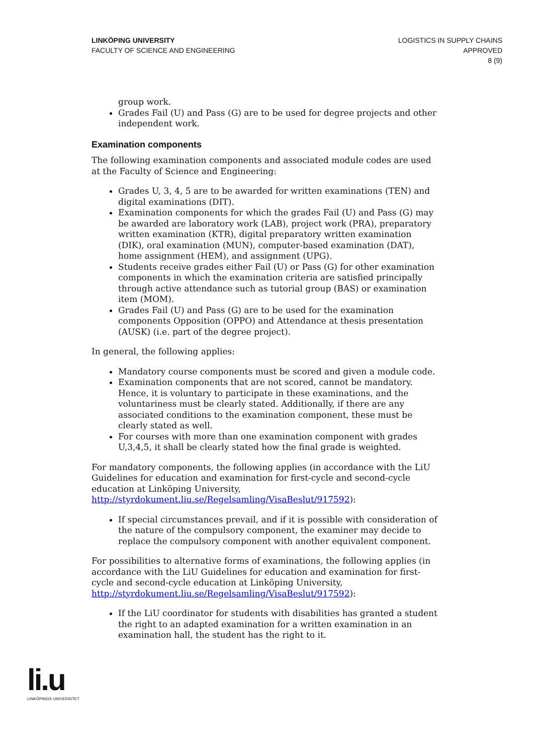LINKÖPING UNIVERSITY
FACULTY OF SCIENCE AND ENGINEERING
LOGISTICS IN SUPPLY CHAINS
APPROVED
8 (9)
group work.
Grades Fail (U) and Pass (G) are to be used for degree projects and other independent work.
Examination components
The following examination components and associated module codes are used at the Faculty of Science and Engineering:
Grades U, 3, 4, 5 are to be awarded for written examinations (TEN) and digital examinations (DIT).
Examination components for which the grades Fail (U) and Pass (G) may be awarded are laboratory work (LAB), project work (PRA), preparatory written examination (KTR), digital preparatory written examination (DIK), oral examination (MUN), computer-based examination (DAT), home assignment (HEM), and assignment (UPG).
Students receive grades either Fail (U) or Pass (G) for other examination components in which the examination criteria are satisfied principally through active attendance such as tutorial group (BAS) or examination item (MOM).
Grades Fail (U) and Pass (G) are to be used for the examination components Opposition (OPPO) and Attendance at thesis presentation (AUSK) (i.e. part of the degree project).
In general, the following applies:
Mandatory course components must be scored and given a module code.
Examination components that are not scored, cannot be mandatory. Hence, it is voluntary to participate in these examinations, and the voluntariness must be clearly stated. Additionally, if there are any associated conditions to the examination component, these must be clearly stated as well.
For courses with more than one examination component with grades U,3,4,5, it shall be clearly stated how the final grade is weighted.
For mandatory components, the following applies (in accordance with the LiU Guidelines for education and examination for first-cycle and second-cycle education at Linköping University, http://styrdokument.liu.se/Regelsamling/VisaBeslut/917592):
If special circumstances prevail, and if it is possible with consideration of the nature of the compulsory component, the examiner may decide to replace the compulsory component with another equivalent component.
For possibilities to alternative forms of examinations, the following applies (in accordance with the LiU Guidelines for education and examination for first-cycle and second-cycle education at Linköping University, http://styrdokument.liu.se/Regelsamling/VisaBeslut/917592):
If the LiU coordinator for students with disabilities has granted a student the right to an adapted examination for a written examination in an examination hall, the student has the right to it.
li.u
LINKÖPINGS UNIVERSITET